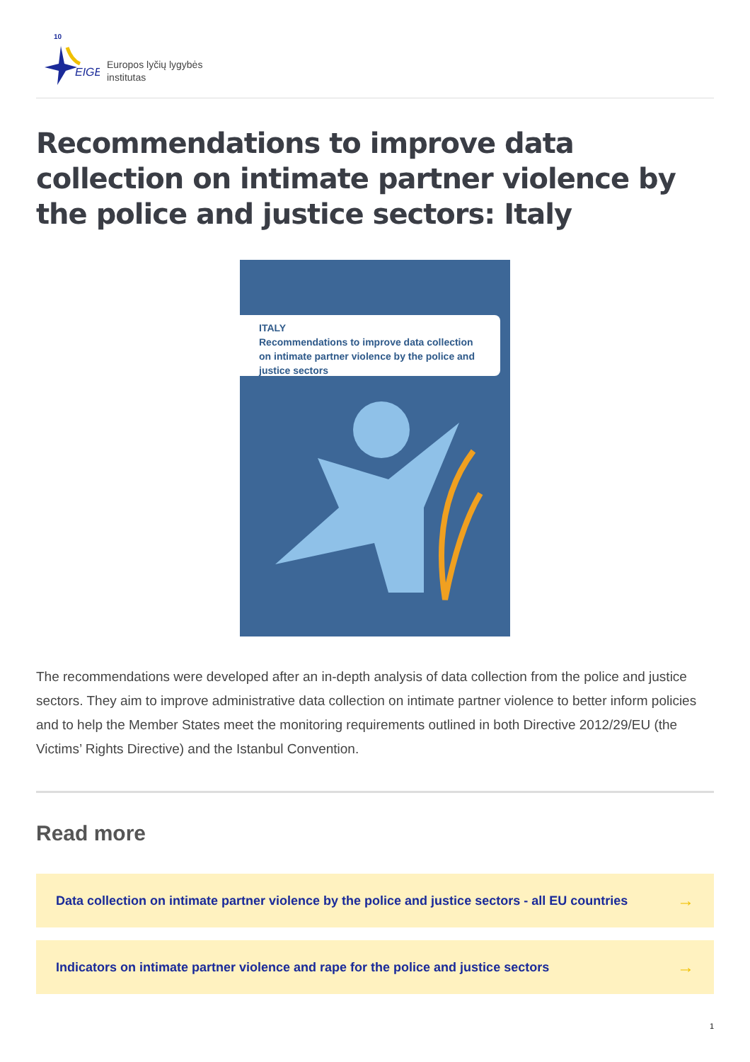EIGE
10
Europos lyčių lygybės
institutas
Recommendations to improve data collection on intimate partner violence by the police and justice sectors: Italy
ITALY
Recommendations to improve data collection on intimate partner violence by the police and justice sectors
The recommendations were developed after an in-depth analysis of data collection from the police and justice sectors. They aim to improve administrative data collection on intimate partner violence to better inform policies and to help the Member States meet the monitoring requirements outlined in both Directive 2012/29/EU (the Victims’ Rights Directive) and the Istanbul Convention.
Read more
Data collection on intimate partner violence by the police and justice sectors - all EU countries →
Indicators on intimate partner violence and rape for the police and justice sectors →
1